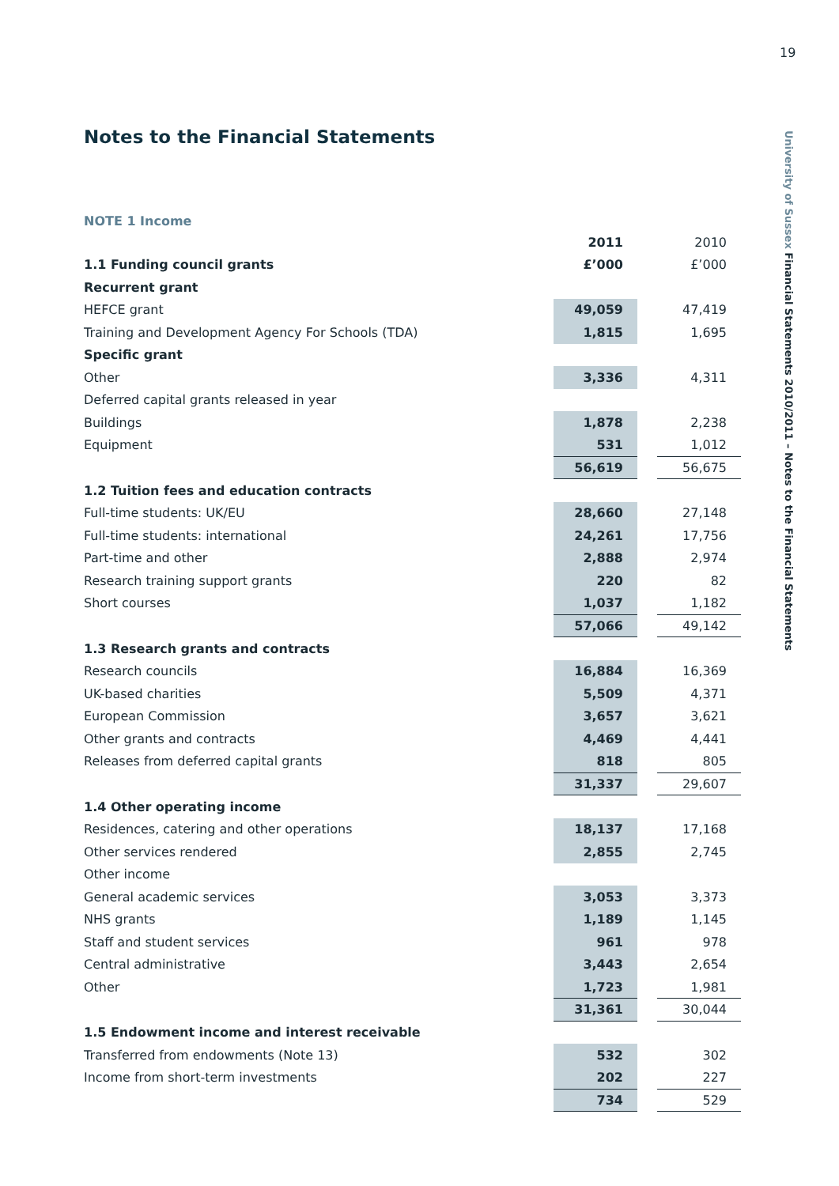19
University of Sussex Financial Statements 2010/2011 – Notes to the Financial Statements
Notes to the Financial Statements
NOTE 1 Income
| | 2011 | | 2010 |
| --- | --- | --- | --- |
| 1.1 Funding council grants | £’000 | | £’000 |
| Recurrent grant | | | |
| HEFCE grant | 49,059 | | 47,419 |
| Training and Development Agency For Schools (TDA) | 1,815 | | 1,695 |
| Specific grant | | | |
| Other | 3,336 | | 4,311 |
| Deferred capital grants released in year | | | |
| Buildings | 1,878 | | 2,238 |
| Equipment | 531 | | 1,012 |
| | 56,619 | | 56,675 |
| 1.2 Tuition fees and education contracts | | | |
| Full-time students: UK/EU | 28,660 | | 27,148 |
| Full-time students: international | 24,261 | | 17,756 |
| Part-time and other | 2,888 | | 2,974 |
| Research training support grants | 220 | | 82 |
| Short courses | 1,037 | | 1,182 |
| | 57,066 | | 49,142 |
| 1.3 Research grants and contracts | | | |
| Research councils | 16,884 | | 16,369 |
| UK-based charities | 5,509 | | 4,371 |
| European Commission | 3,657 | | 3,621 |
| Other grants and contracts | 4,469 | | 4,441 |
| Releases from deferred capital grants | 818 | | 805 |
| | 31,337 | | 29,607 |
| 1.4 Other operating income | | | |
| Residences, catering and other operations | 18,137 | | 17,168 |
| Other services rendered | 2,855 | | 2,745 |
| Other income | | | |
| General academic services | 3,053 | | 3,373 |
| NHS grants | 1,189 | | 1,145 |
| Staff and student services | 961 | | 978 |
| Central administrative | 3,443 | | 2,654 |
| Other | 1,723 | | 1,981 |
| | 31,361 | | 30,044 |
| 1.5 Endowment income and interest receivable | | | |
| Transferred from endowments (Note 13) | 532 | | 302 |
| Income from short-term investments | 202 | | 227 |
| | 734 | | 529 |